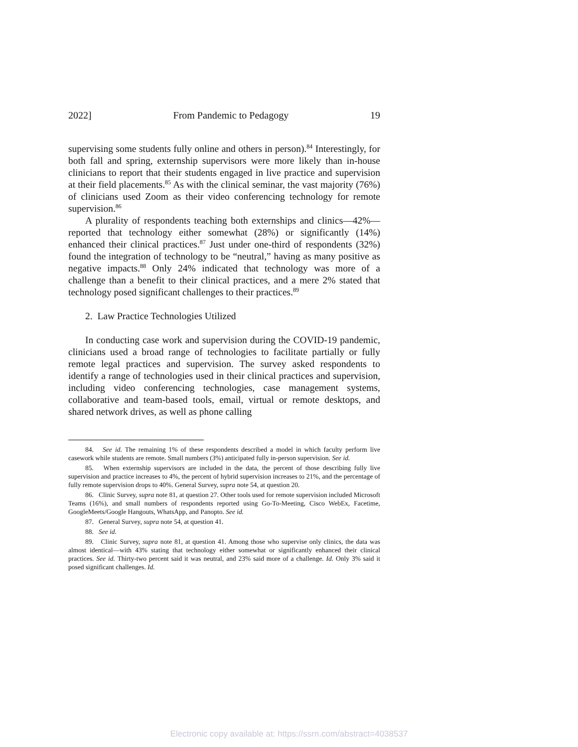2022] From Pandemic to Pedagogy 19
supervising some students fully online and others in person).<sup>84</sup> Interestingly, for both fall and spring, externship supervisors were more likely than in-house clinicians to report that their students engaged in live practice and supervision at their field placements.<sup>85</sup> As with the clinical seminar, the vast majority (76%) of clinicians used Zoom as their video conferencing technology for remote supervision.<sup>86</sup>
A plurality of respondents teaching both externships and clinics—42%—reported that technology either somewhat (28%) or significantly (14%) enhanced their clinical practices.<sup>87</sup> Just under one-third of respondents (32%) found the integration of technology to be “neutral,” having as many positive as negative impacts.<sup>88</sup> Only 24% indicated that technology was more of a challenge than a benefit to their clinical practices, and a mere 2% stated that technology posed significant challenges to their practices.<sup>89</sup>
2. Law Practice Technologies Utilized
In conducting case work and supervision during the COVID-19 pandemic, clinicians used a broad range of technologies to facilitate partially or fully remote legal practices and supervision. The survey asked respondents to identify a range of technologies used in their clinical practices and supervision, including video conferencing technologies, case management systems, collaborative and team-based tools, email, virtual or remote desktops, and shared network drives, as well as phone calling
84. See id. The remaining 1% of these respondents described a model in which faculty perform live casework while students are remote. Small numbers (3%) anticipated fully in-person supervision. See id.
85. When externship supervisors are included in the data, the percent of those describing fully live supervision and practice increases to 4%, the percent of hybrid supervision increases to 21%, and the percentage of fully remote supervision drops to 40%. General Survey, supra note 54, at question 20.
86. Clinic Survey, supra note 81, at question 27. Other tools used for remote supervision included Microsoft Teams (16%), and small numbers of respondents reported using Go-To-Meeting, Cisco WebEx, Facetime, GoogleMeets/Google Hangouts, WhatsApp, and Panopto. See id.
87. General Survey, supra note 54, at question 41.
88. See id.
89. Clinic Survey, supra note 81, at question 41. Among those who supervise only clinics, the data was almost identical—with 43% stating that technology either somewhat or significantly enhanced their clinical practices. See id. Thirty-two percent said it was neutral, and 23% said more of a challenge. Id. Only 3% said it posed significant challenges. Id.
Electronic copy available at: https://ssrn.com/abstract=4038537